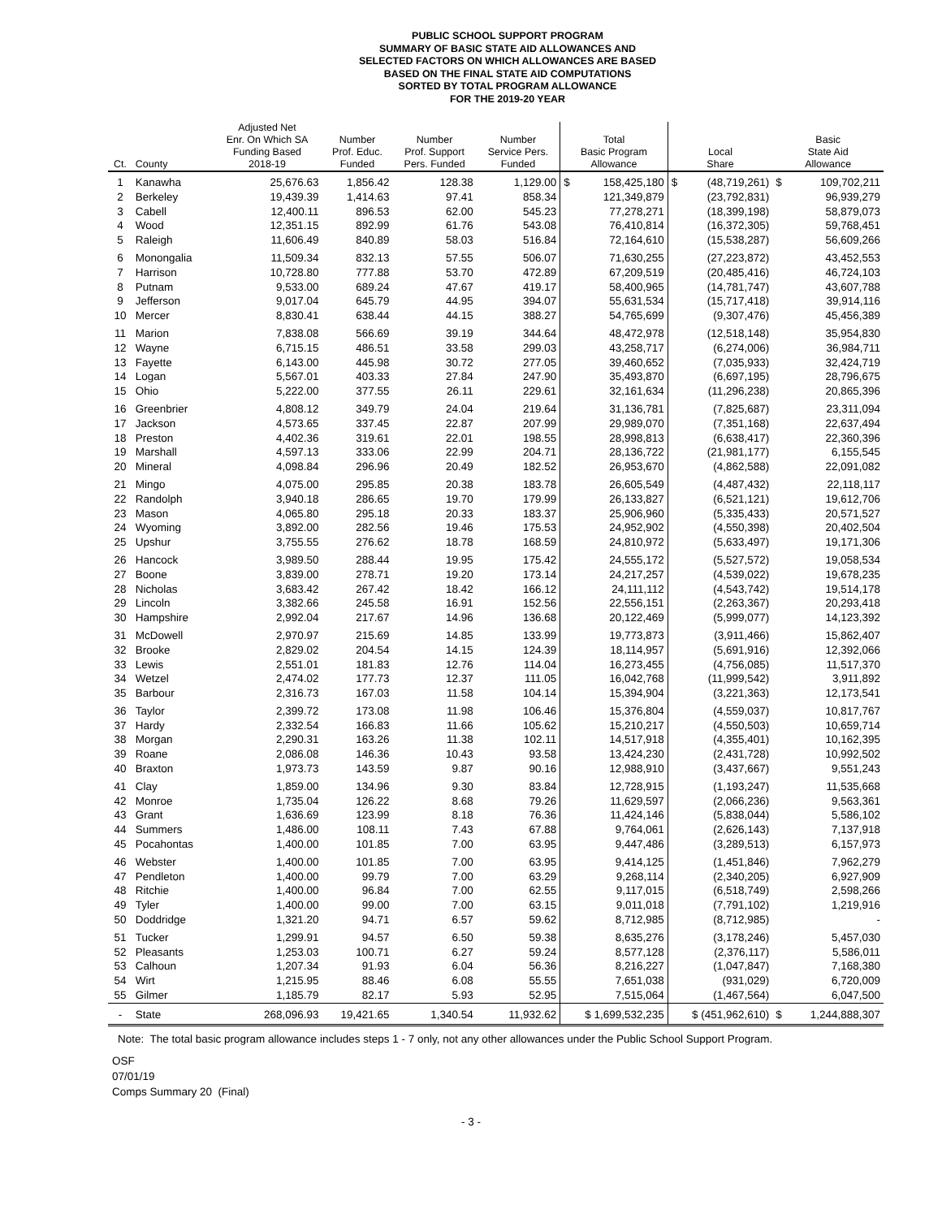PUBLIC SCHOOL SUPPORT PROGRAM
SUMMARY OF BASIC STATE AID ALLOWANCES AND
SELECTED FACTORS ON WHICH ALLOWANCES ARE BASED
BASED ON THE FINAL STATE AID COMPUTATIONS
SORTED BY TOTAL PROGRAM ALLOWANCE
FOR THE 2019-20 YEAR
| Ct. | County | Adjusted Net Enr. On Which SA Funding Based 2018-19 | Number Prof. Educ. Funded | Number Prof. Support Pers. Funded | Number Service Pers. Funded | Total Basic Program Allowance | | Local Share | | Basic State Aid Allowance | |
| --- | --- | --- | --- | --- | --- | --- | --- | --- | --- | --- | --- |
| 1 | Kanawha | 25,676.63 | 1,856.42 | 128.38 | 1,129.00 | $ | 158,425,180 | $ | (48,719,261) | $ | 109,702,211 |
| 2 | Berkeley | 19,439.39 | 1,414.63 | 97.41 | 858.34 | 121,349,879 | | (23,792,831) | | 96,939,279 | |
| 3 | Cabell | 12,400.11 | 896.53 | 62.00 | 545.23 | 77,278,271 | | (18,399,198) | | 58,879,073 | |
| 4 | Wood | 12,351.15 | 892.99 | 61.76 | 543.08 | 76,410,814 | | (16,372,305) | | 59,768,451 | |
| 5 | Raleigh | 11,606.49 | 840.89 | 58.03 | 516.84 | 72,164,610 | | (15,538,287) | | 56,609,266 | |
| 6 | Monongalia | 11,509.34 | 832.13 | 57.55 | 506.07 | 71,630,255 | | (27,223,872) | | 43,452,553 | |
| 7 | Harrison | 10,728.80 | 777.88 | 53.70 | 472.89 | 67,209,519 | | (20,485,416) | | 46,724,103 | |
| 8 | Putnam | 9,533.00 | 689.24 | 47.67 | 419.17 | 58,400,965 | | (14,781,747) | | 43,607,788 | |
| 9 | Jefferson | 9,017.04 | 645.79 | 44.95 | 394.07 | 55,631,534 | | (15,717,418) | | 39,914,116 | |
| 10 | Mercer | 8,830.41 | 638.44 | 44.15 | 388.27 | 54,765,699 | | (9,307,476) | | 45,456,389 | |
| 11 | Marion | 7,838.08 | 566.69 | 39.19 | 344.64 | 48,472,978 | | (12,518,148) | | 35,954,830 | |
| 12 | Wayne | 6,715.15 | 486.51 | 33.58 | 299.03 | 43,258,717 | | (6,274,006) | | 36,984,711 | |
| 13 | Fayette | 6,143.00 | 445.98 | 30.72 | 277.05 | 39,460,652 | | (7,035,933) | | 32,424,719 | |
| 14 | Logan | 5,567.01 | 403.33 | 27.84 | 247.90 | 35,493,870 | | (6,697,195) | | 28,796,675 | |
| 15 | Ohio | 5,222.00 | 377.55 | 26.11 | 229.61 | 32,161,634 | | (11,296,238) | | 20,865,396 | |
| 16 | Greenbrier | 4,808.12 | 349.79 | 24.04 | 219.64 | 31,136,781 | | (7,825,687) | | 23,311,094 | |
| 17 | Jackson | 4,573.65 | 337.45 | 22.87 | 207.99 | 29,989,070 | | (7,351,168) | | 22,637,494 | |
| 18 | Preston | 4,402.36 | 319.61 | 22.01 | 198.55 | 28,998,813 | | (6,638,417) | | 22,360,396 | |
| 19 | Marshall | 4,597.13 | 333.06 | 22.99 | 204.71 | 28,136,722 | | (21,981,177) | | 6,155,545 | |
| 20 | Mineral | 4,098.84 | 296.96 | 20.49 | 182.52 | 26,953,670 | | (4,862,588) | | 22,091,082 | |
| 21 | Mingo | 4,075.00 | 295.85 | 20.38 | 183.78 | 26,605,549 | | (4,487,432) | | 22,118,117 | |
| 22 | Randolph | 3,940.18 | 286.65 | 19.70 | 179.99 | 26,133,827 | | (6,521,121) | | 19,612,706 | |
| 23 | Mason | 4,065.80 | 295.18 | 20.33 | 183.37 | 25,906,960 | | (5,335,433) | | 20,571,527 | |
| 24 | Wyoming | 3,892.00 | 282.56 | 19.46 | 175.53 | 24,952,902 | | (4,550,398) | | 20,402,504 | |
| 25 | Upshur | 3,755.55 | 276.62 | 18.78 | 168.59 | 24,810,972 | | (5,633,497) | | 19,171,306 | |
| 26 | Hancock | 3,989.50 | 288.44 | 19.95 | 175.42 | 24,555,172 | | (5,527,572) | | 19,058,534 | |
| 27 | Boone | 3,839.00 | 278.71 | 19.20 | 173.14 | 24,217,257 | | (4,539,022) | | 19,678,235 | |
| 28 | Nicholas | 3,683.42 | 267.42 | 18.42 | 166.12 | 24,111,112 | | (4,543,742) | | 19,514,178 | |
| 29 | Lincoln | 3,382.66 | 245.58 | 16.91 | 152.56 | 22,556,151 | | (2,263,367) | | 20,293,418 | |
| 30 | Hampshire | 2,992.04 | 217.67 | 14.96 | 136.68 | 20,122,469 | | (5,999,077) | | 14,123,392 | |
| 31 | McDowell | 2,970.97 | 215.69 | 14.85 | 133.99 | 19,773,873 | | (3,911,466) | | 15,862,407 | |
| 32 | Brooke | 2,829.02 | 204.54 | 14.15 | 124.39 | 18,114,957 | | (5,691,916) | | 12,392,066 | |
| 33 | Lewis | 2,551.01 | 181.83 | 12.76 | 114.04 | 16,273,455 | | (4,756,085) | | 11,517,370 | |
| 34 | Wetzel | 2,474.02 | 177.73 | 12.37 | 111.05 | 16,042,768 | | (11,999,542) | | 3,911,892 | |
| 35 | Barbour | 2,316.73 | 167.03 | 11.58 | 104.14 | 15,394,904 | | (3,221,363) | | 12,173,541 | |
| 36 | Taylor | 2,399.72 | 173.08 | 11.98 | 106.46 | 15,376,804 | | (4,559,037) | | 10,817,767 | |
| 37 | Hardy | 2,332.54 | 166.83 | 11.66 | 105.62 | 15,210,217 | | (4,550,503) | | 10,659,714 | |
| 38 | Morgan | 2,290.31 | 163.26 | 11.38 | 102.11 | 14,517,918 | | (4,355,401) | | 10,162,395 | |
| 39 | Roane | 2,086.08 | 146.36 | 10.43 | 93.58 | 13,424,230 | | (2,431,728) | | 10,992,502 | |
| 40 | Braxton | 1,973.73 | 143.59 | 9.87 | 90.16 | 12,988,910 | | (3,437,667) | | 9,551,243 | |
| 41 | Clay | 1,859.00 | 134.96 | 9.30 | 83.84 | 12,728,915 | | (1,193,247) | | 11,535,668 | |
| 42 | Monroe | 1,735.04 | 126.22 | 8.68 | 79.26 | 11,629,597 | | (2,066,236) | | 9,563,361 | |
| 43 | Grant | 1,636.69 | 123.99 | 8.18 | 76.36 | 11,424,146 | | (5,838,044) | | 5,586,102 | |
| 44 | Summers | 1,486.00 | 108.11 | 7.43 | 67.88 | 9,764,061 | | (2,626,143) | | 7,137,918 | |
| 45 | Pocahontas | 1,400.00 | 101.85 | 7.00 | 63.95 | 9,447,486 | | (3,289,513) | | 6,157,973 | |
| 46 | Webster | 1,400.00 | 101.85 | 7.00 | 63.95 | 9,414,125 | | (1,451,846) | | 7,962,279 | |
| 47 | Pendleton | 1,400.00 | 99.79 | 7.00 | 63.29 | 9,268,114 | | (2,340,205) | | 6,927,909 | |
| 48 | Ritchie | 1,400.00 | 96.84 | 7.00 | 62.55 | 9,117,015 | | (6,518,749) | | 2,598,266 | |
| 49 | Tyler | 1,400.00 | 99.00 | 7.00 | 63.15 | 9,011,018 | | (7,791,102) | | 1,219,916 | |
| 50 | Doddridge | 1,321.20 | 94.71 | 6.57 | 59.62 | 8,712,985 | | (8,712,985) | | - | |
| 51 | Tucker | 1,299.91 | 94.57 | 6.50 | 59.38 | 8,635,276 | | (3,178,246) | | 5,457,030 | |
| 52 | Pleasants | 1,253.03 | 100.71 | 6.27 | 59.24 | 8,577,128 | | (2,376,117) | | 5,586,011 | |
| 53 | Calhoun | 1,207.34 | 91.93 | 6.04 | 56.36 | 8,216,227 | | (1,047,847) | | 7,168,380 | |
| 54 | Wirt | 1,215.95 | 88.46 | 6.08 | 55.55 | 7,651,038 | | (931,029) | | 6,720,009 | |
| 55 | Gilmer | 1,185.79 | 82.17 | 5.93 | 52.95 | 7,515,064 | | (1,467,564) | | 6,047,500 | |
| - | State | 268,096.93 | 19,421.65 | 1,340.54 | 11,932.62 | $ 1,699,532,235 | | $ (451,962,610) | | $ | 1,244,888,307 |
Note: The total basic program allowance includes steps 1 - 7 only, not any other allowances under the Public School Support Program.
OSF
07/01/19
Comps Summary 20 (Final)
- 3 -